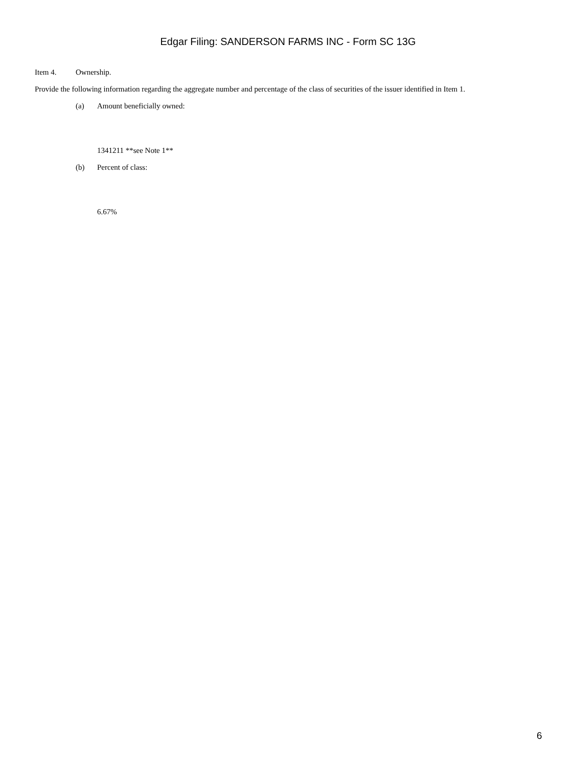Edgar Filing: SANDERSON FARMS INC - Form SC 13G
Item 4. Ownership.
Provide the following information regarding the aggregate number and percentage of the class of securities of the issuer identified in Item 1.
(a) Amount beneficially owned:
1341211 **see Note 1**
(b) Percent of class:
6.67%
6